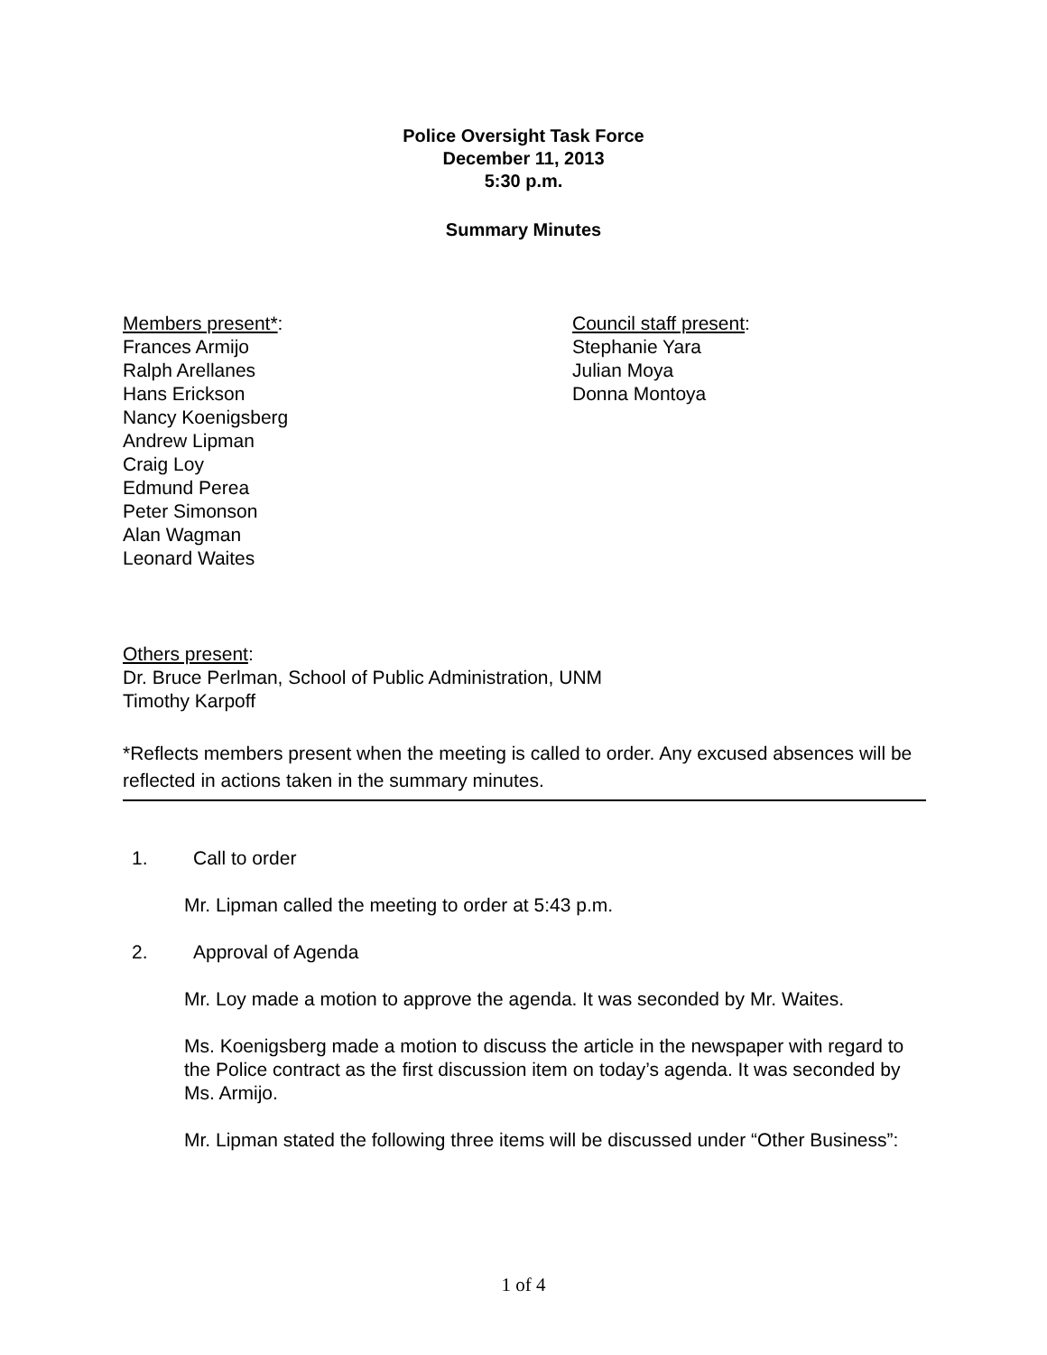Police Oversight Task Force
December 11, 2013
5:30 p.m.
Summary Minutes
Members present*:
Frances Armijo
Ralph Arellanes
Hans Erickson
Nancy Koenigsberg
Andrew Lipman
Craig Loy
Edmund Perea
Peter Simonson
Alan Wagman
Leonard Waites
Council staff present:
Stephanie Yara
Julian Moya
Donna Montoya
Others present:
Dr. Bruce Perlman, School of Public Administration, UNM
Timothy Karpoff
*Reflects members present when the meeting is called to order. Any excused absences will be reflected in actions taken in the summary minutes.
1. Call to order
Mr. Lipman called the meeting to order at 5:43 p.m.
2. Approval of Agenda
Mr. Loy made a motion to approve the agenda. It was seconded by Mr. Waites.
Ms. Koenigsberg made a motion to discuss the article in the newspaper with regard to the Police contract as the first discussion item on today’s agenda. It was seconded by Ms. Armijo.
Mr. Lipman stated the following three items will be discussed under “Other Business”:
1 of 4